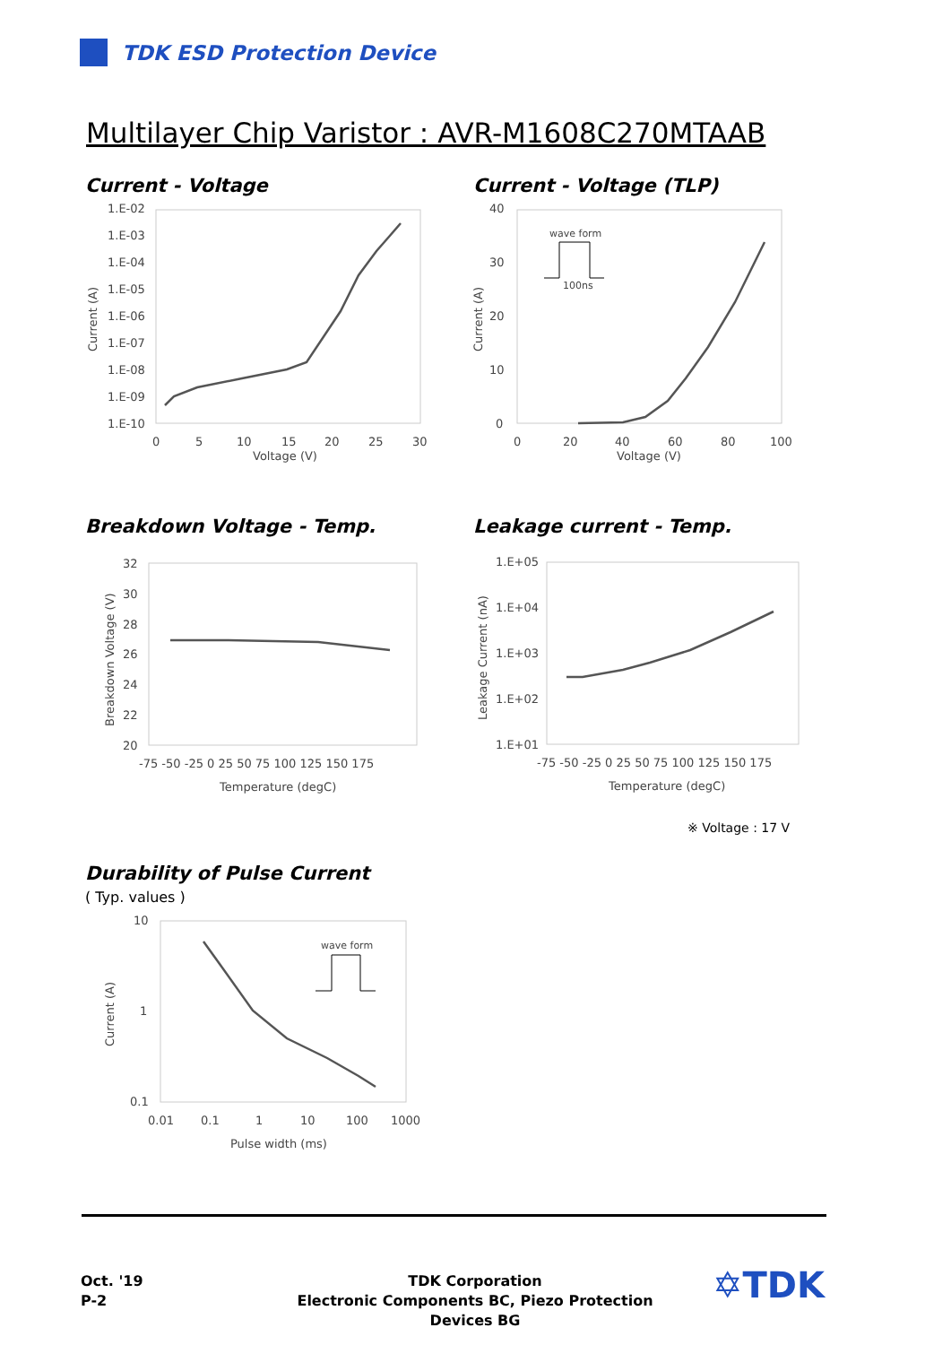TDK ESD Protection Device
Multilayer Chip Varistor : AVR-M1608C270MTAAB
Current - Voltage Current - Voltage (TLP)
1.E-02
1.E-03
1.E-04
1.E-05
1.E-06
1.E-07
1.E-08
1.E-09
1.E-10
0
5
10
15
20
25
30
Voltage (V)
Current (A)
40
30
20
10
0
0
20
40
60
80
100
Voltage (V)
Current (A)
wave form
100ns
Breakdown Voltage - Temp. Leakage current - Temp.
32
30
28
26
24
22
20
-75 -50 -25 0 25 50 75 100 125 150 175
Temperature (degC)
Breakdown Voltage (V)
1.E+05
1.E+04
1.E+03
1.E+02
1.E+01
-75 -50 -25 0 25 50 75 100 125 150 175
Temperature (degC)
Leakage Current (nA)
※ Voltage : 17 V
Durability of Pulse Current
( Typ. values )
10
1
0.1
0.01
0.1
1
10
100
1000
Pulse width (ms)
Current (A)
wave form
Oct. '19
P-2
TDK Corporation
Electronic Components BC, Piezo Protection Devices BG
✡TDK